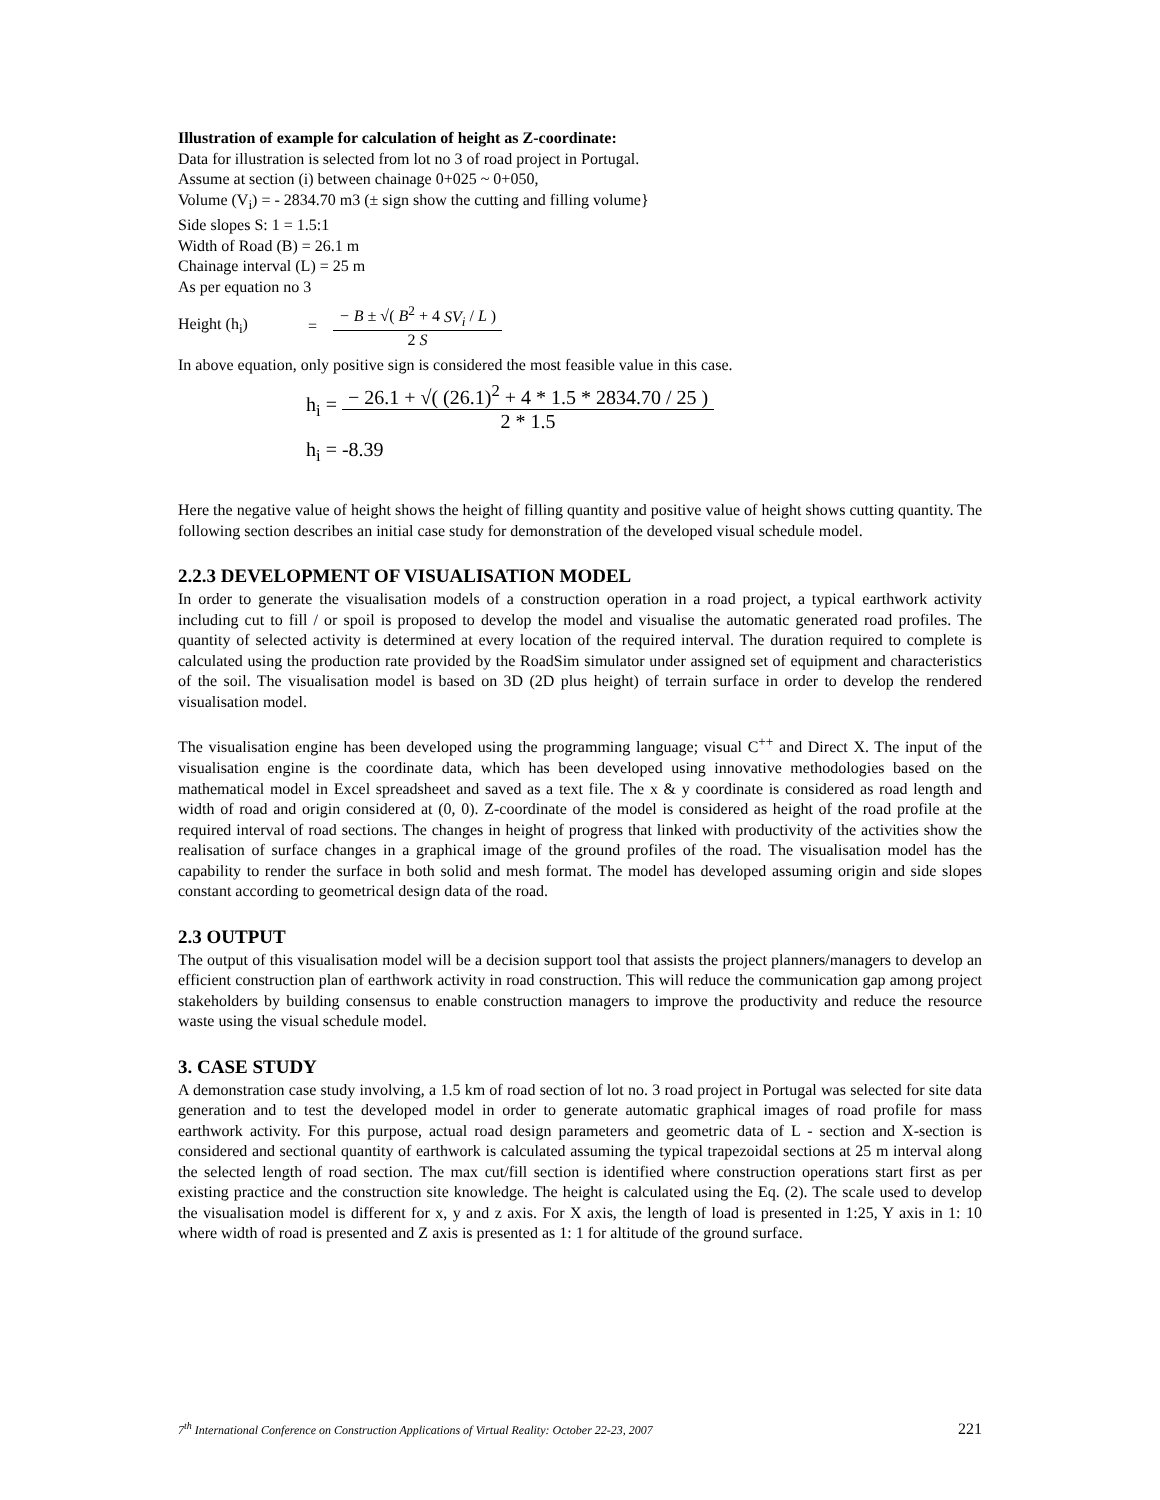Illustration of example for calculation of height as Z-coordinate:
Data for illustration is selected from lot no 3 of road project in Portugal.
Assume at section (i) between chainage 0+025 ~ 0+050,
Volume (V<sub>i</sub>) = - 2834.70 m3 (± sign show the cutting and filling volume}
Side slopes S: 1 = 1.5:1
Width of Road (B) = 26.1 m
Chainage interval (L) = 25 m
As per equation no 3
Height (h<sub>i</sub>) = − B ± √( B<sup>2</sup> + 4 SV<sub>i</sub> / L ) 2 S
In above equation, only positive sign is considered the most feasible value in this case.
h<sub>i</sub> = − 26.1 + √( (26.1)<sup>2</sup> + 4 * 1.5 * 2834.70 / 25 ) 2 * 1.5
h<sub>i</sub> = -8.39
Here the negative value of height shows the height of filling quantity and positive value of height shows cutting quantity. The following section describes an initial case study for demonstration of the developed visual schedule model.
2.2.3 DEVELOPMENT OF VISUALISATION MODEL
In order to generate the visualisation models of a construction operation in a road project, a typical earthwork activity including cut to fill / or spoil is proposed to develop the model and visualise the automatic generated road profiles. The quantity of selected activity is determined at every location of the required interval. The duration required to complete is calculated using the production rate provided by the RoadSim simulator under assigned set of equipment and characteristics of the soil. The visualisation model is based on 3D (2D plus height) of terrain surface in order to develop the rendered visualisation model.
The visualisation engine has been developed using the programming language; visual C<sup>++</sup> and Direct X. The input of the visualisation engine is the coordinate data, which has been developed using innovative methodologies based on the mathematical model in Excel spreadsheet and saved as a text file. The x & y coordinate is considered as road length and width of road and origin considered at (0, 0). Z-coordinate of the model is considered as height of the road profile at the required interval of road sections. The changes in height of progress that linked with productivity of the activities show the realisation of surface changes in a graphical image of the ground profiles of the road. The visualisation model has the capability to render the surface in both solid and mesh format. The model has developed assuming origin and side slopes constant according to geometrical design data of the road.
2.3 OUTPUT
The output of this visualisation model will be a decision support tool that assists the project planners/managers to develop an efficient construction plan of earthwork activity in road construction. This will reduce the communication gap among project stakeholders by building consensus to enable construction managers to improve the productivity and reduce the resource waste using the visual schedule model.
3. CASE STUDY
A demonstration case study involving, a 1.5 km of road section of lot no. 3 road project in Portugal was selected for site data generation and to test the developed model in order to generate automatic graphical images of road profile for mass earthwork activity. For this purpose, actual road design parameters and geometric data of L - section and X-section is considered and sectional quantity of earthwork is calculated assuming the typical trapezoidal sections at 25 m interval along the selected length of road section. The max cut/fill section is identified where construction operations start first as per existing practice and the construction site knowledge. The height is calculated using the Eq. (2). The scale used to develop the visualisation model is different for x, y and z axis. For X axis, the length of load is presented in 1:25, Y axis in 1: 10 where width of road is presented and Z axis is presented as 1: 1 for altitude of the ground surface.
7<sup>th</sup> International Conference on Construction Applications of Virtual Reality: October 22-23, 2007 221